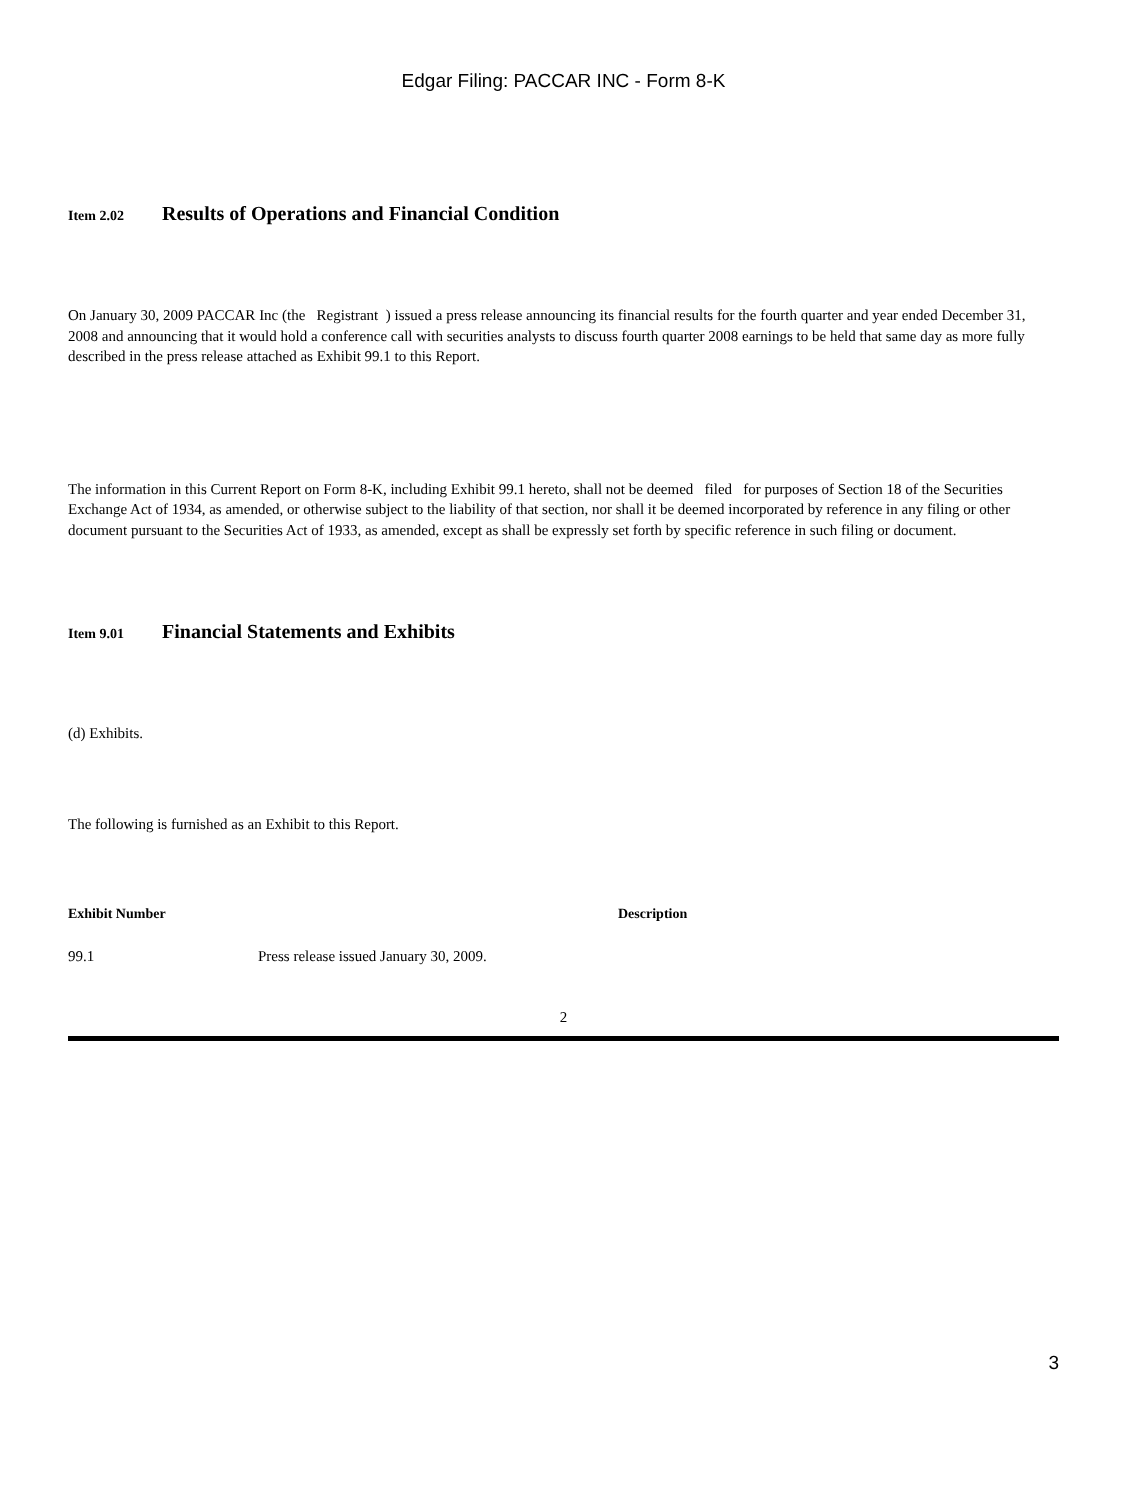Edgar Filing: PACCAR INC - Form 8-K
Item 2.02 Results of Operations and Financial Condition
On January 30, 2009 PACCAR Inc (the Registrant ) issued a press release announcing its financial results for the fourth quarter and year ended December 31, 2008 and announcing that it would hold a conference call with securities analysts to discuss fourth quarter 2008 earnings to be held that same day as more fully described in the press release attached as Exhibit 99.1 to this Report.
The information in this Current Report on Form 8-K, including Exhibit 99.1 hereto, shall not be deemed filed for purposes of Section 18 of the Securities Exchange Act of 1934, as amended, or otherwise subject to the liability of that section, nor shall it be deemed incorporated by reference in any filing or other document pursuant to the Securities Act of 1933, as amended, except as shall be expressly set forth by specific reference in such filing or document.
Item 9.01 Financial Statements and Exhibits
(d) Exhibits.
The following is furnished as an Exhibit to this Report.
| Exhibit Number | Description |
| --- | --- |
| 99.1 Press release issued January 30, 2009. | |
2
3